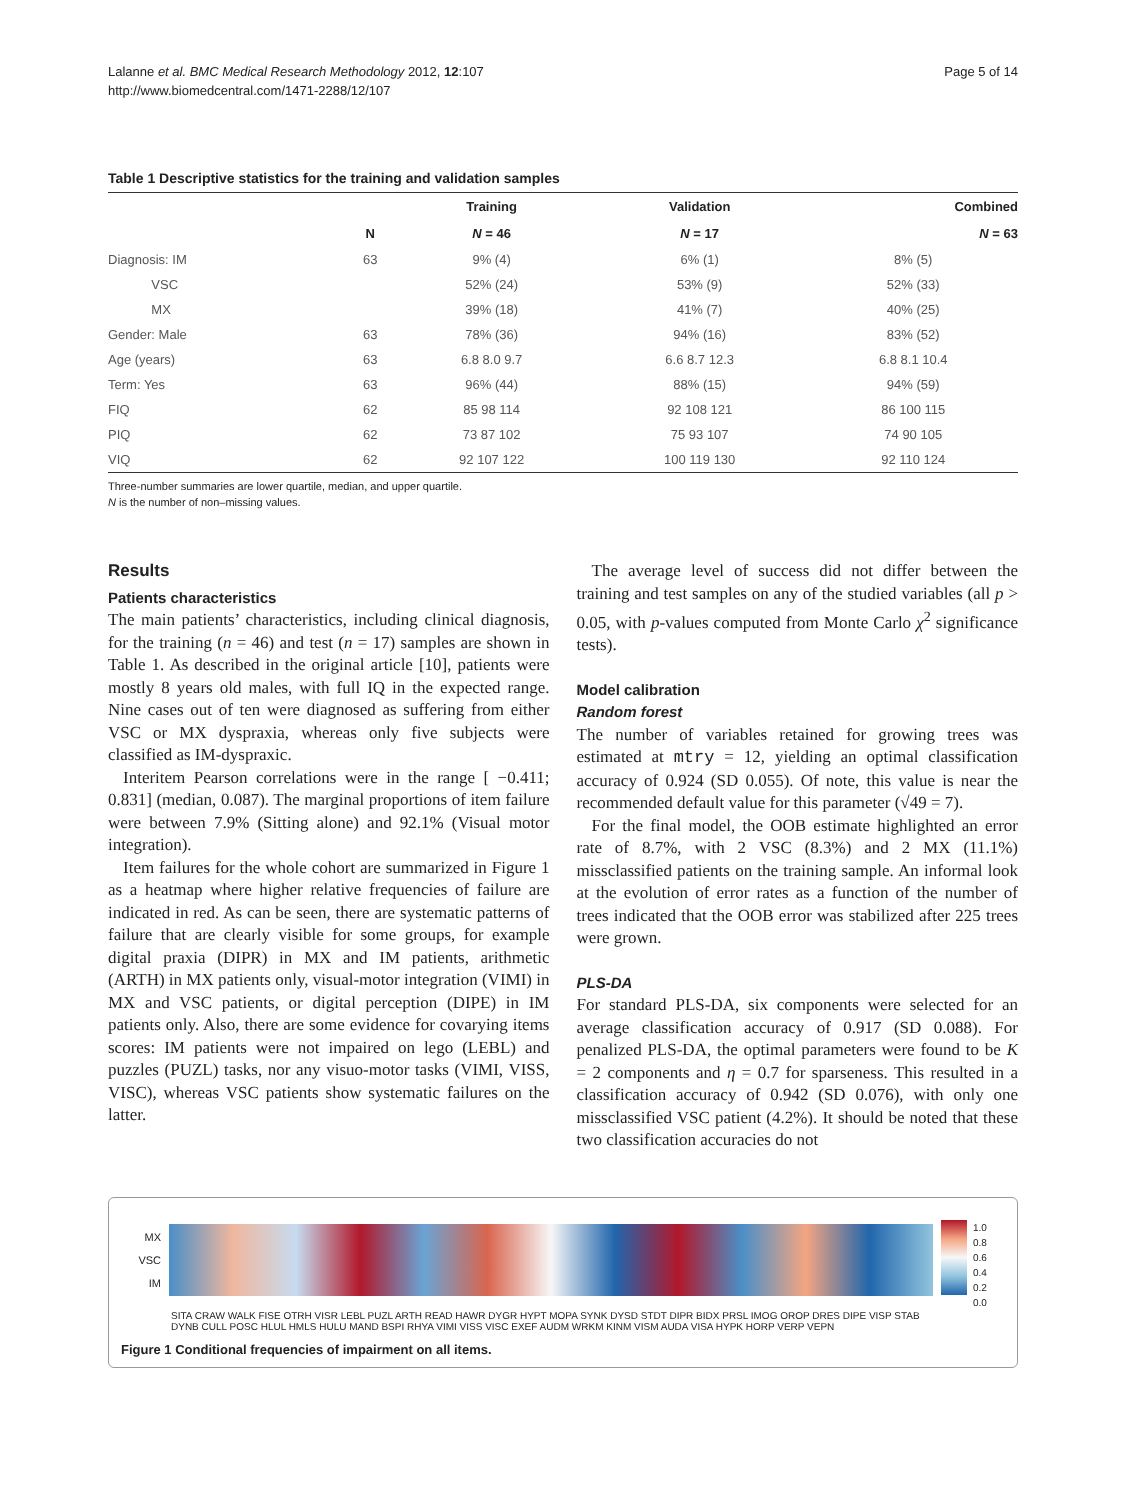Lalanne et al. BMC Medical Research Methodology 2012, 12:107
http://www.biomedcentral.com/1471-2288/12/107
Page 5 of 14
Table 1 Descriptive statistics for the training and validation samples
| | | Training | Validation | Combined |
| --- | --- | --- | --- | --- |
| | N | N = 46 | N = 17 | N = 63 |
| Diagnosis: IM | 63 | 9% (4) | 6% (1) | 8% (5) |
| VSC | | 52% (24) | 53% (9) | 52% (33) |
| MX | | 39% (18) | 41% (7) | 40% (25) |
| Gender: Male | 63 | 78% (36) | 94% (16) | 83% (52) |
| Age (years) | 63 | 6.8 8.0 9.7 | 6.6 8.7 12.3 | 6.8 8.1 10.4 |
| Term: Yes | 63 | 96% (44) | 88% (15) | 94% (59) |
| FIQ | 62 | 85 98 114 | 92 108 121 | 86 100 115 |
| PIQ | 62 | 73 87 102 | 75 93 107 | 74 90 105 |
| VIQ | 62 | 92 107 122 | 100 119 130 | 92 110 124 |
Three-number summaries are lower quartile, median, and upper quartile.
N is the number of non–missing values.
Results
Patients characteristics
The main patients’ characteristics, including clinical diagnosis, for the training (n = 46) and test (n = 17) samples are shown in Table 1. As described in the original article [10], patients were mostly 8 years old males, with full IQ in the expected range. Nine cases out of ten were diagnosed as suffering from either VSC or MX dyspraxia, whereas only five subjects were classified as IM-dyspraxic.
Interitem Pearson correlations were in the range [ −0.411; 0.831] (median, 0.087). The marginal proportions of item failure were between 7.9% (Sitting alone) and 92.1% (Visual motor integration).
Item failures for the whole cohort are summarized in Figure 1 as a heatmap where higher relative frequencies of failure are indicated in red. As can be seen, there are systematic patterns of failure that are clearly visible for some groups, for example digital praxia (DIPR) in MX and IM patients, arithmetic (ARTH) in MX patients only, visual-motor integration (VIMI) in MX and VSC patients, or digital perception (DIPE) in IM patients only. Also, there are some evidence for covarying items scores: IM patients were not impaired on lego (LEBL) and puzzles (PUZL) tasks, nor any visuo-motor tasks (VIMI, VISS, VISC), whereas VSC patients show systematic failures on the latter.
The average level of success did not differ between the training and test samples on any of the studied variables (all p > 0.05, with p-values computed from Monte Carlo χ<sup>2</sup> significance tests).
Model calibration
Random forest
The number of variables retained for growing trees was estimated at mtry = 12, yielding an optimal classification accuracy of 0.924 (SD 0.055). Of note, this value is near the recommended default value for this parameter (√49 = 7).
For the final model, the OOB estimate highlighted an error rate of 8.7%, with 2 VSC (8.3%) and 2 MX (11.1%) missclassified patients on the training sample. An informal look at the evolution of error rates as a function of the number of trees indicated that the OOB error was stabilized after 225 trees were grown.
PLS-DA
For standard PLS-DA, six components were selected for an average classification accuracy of 0.917 (SD 0.088). For penalized PLS-DA, the optimal parameters were found to be K = 2 components and η = 0.7 for sparseness. This resulted in a classification accuracy of 0.942 (SD 0.076), with only one missclassified VSC patient (4.2%). It should be noted that these two classification accuracies do not
MX
VSC
IM
1.0
0.8
0.6
0.4
0.2
0.0
SITA CRAW WALK FISE OTRH VISR LEBL PUZL ARTH READ HAWR DYGR HYPT MOPA SYNK DYSD STDT DIPR BIDX PRSL IMOG OROP DRES DIPE VISP STAB DYNB CULL POSC HLUL HMLS HULU MAND BSPI RHYA VIMI VISS VISC EXEF AUDM WRKM KINM VISM AUDA VISA HYPK HORP VERP VEPN
Figure 1 Conditional frequencies of impairment on all items.